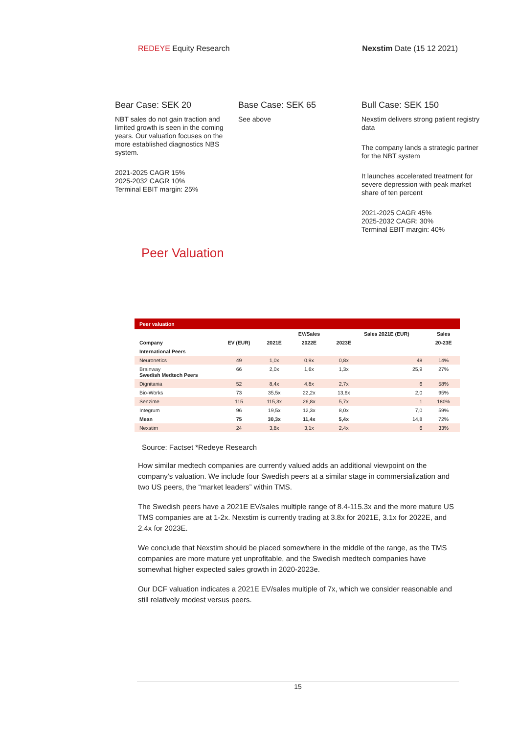REDEYE Equity Research Nexstim Date (15 12 2021)
Bear Case: SEK 20
NBT sales do not gain traction and limited growth is seen in the coming years. Our valuation focuses on the more established diagnostics NBS system.
2021-2025 CAGR 15%
2025-2032 CAGR 10%
Terminal EBIT margin: 25%
Base Case: SEK 65
See above
Bull Case: SEK 150
Nexstim delivers strong patient registry data
The company lands a strategic partner for the NBT system
It launches accelerated treatment for severe depression with peak market share of ten percent
2021-2025 CAGR 45%
2025-2032 CAGR: 30%
Terminal EBIT margin: 40%
Peer Valuation
| Peer valuation | | | | | | |
| | | | EV/Sales | | Sales 2021E (EUR) | Sales |
| Company | EV (EUR) | 2021E | 2022E | 2023E | | 20-23E |
| International Peers | | | | | | |
| Neuronetics | 49 | 1,0x | 0,9x | 0,8x | 48 | 14% |
| Brainway Swedish Medtech Peers | 66 | 2,0x | 1,6x | 1,3x | 25,9 | 27% |
| Dignitania | 52 | 8,4x | 4,8x | 2,7x | 6 | 58% |
| Bio-Works | 73 | 35,5x | 22,2x | 13,6x | 2,0 | 95% |
| Senzime | 115 | 115,3x | 26,8x | 5,7x | 1 | 180% |
| Integrum | 96 | 19,5x | 12,3x | 8,0x | 7,0 | 59% |
| Mean | 75 | 30,3x | 11,4x | 5,4x | 14,8 | 72% |
| Nexstim | 24 | 3,8x | 3,1x | 2,4x | 6 | 33% |
Source: Factset *Redeye Research
How similar medtech companies are currently valued adds an additional viewpoint on the company's valuation. We include four Swedish peers at a similar stage in commersialization and two US peers, the “market leaders” within TMS.
The Swedish peers have a 2021E EV/sales multiple range of 8.4-115.3x and the more mature US TMS companies are at 1-2x. Nexstim is currently trading at 3.8x for 2021E, 3.1x for 2022E, and 2.4x for 2023E.
We conclude that Nexstim should be placed somewhere in the middle of the range, as the TMS companies are more mature yet unprofitable, and the Swedish medtech companies have somewhat higher expected sales growth in 2020-2023e.
Our DCF valuation indicates a 2021E EV/sales multiple of 7x, which we consider reasonable and still relatively modest versus peers.
15